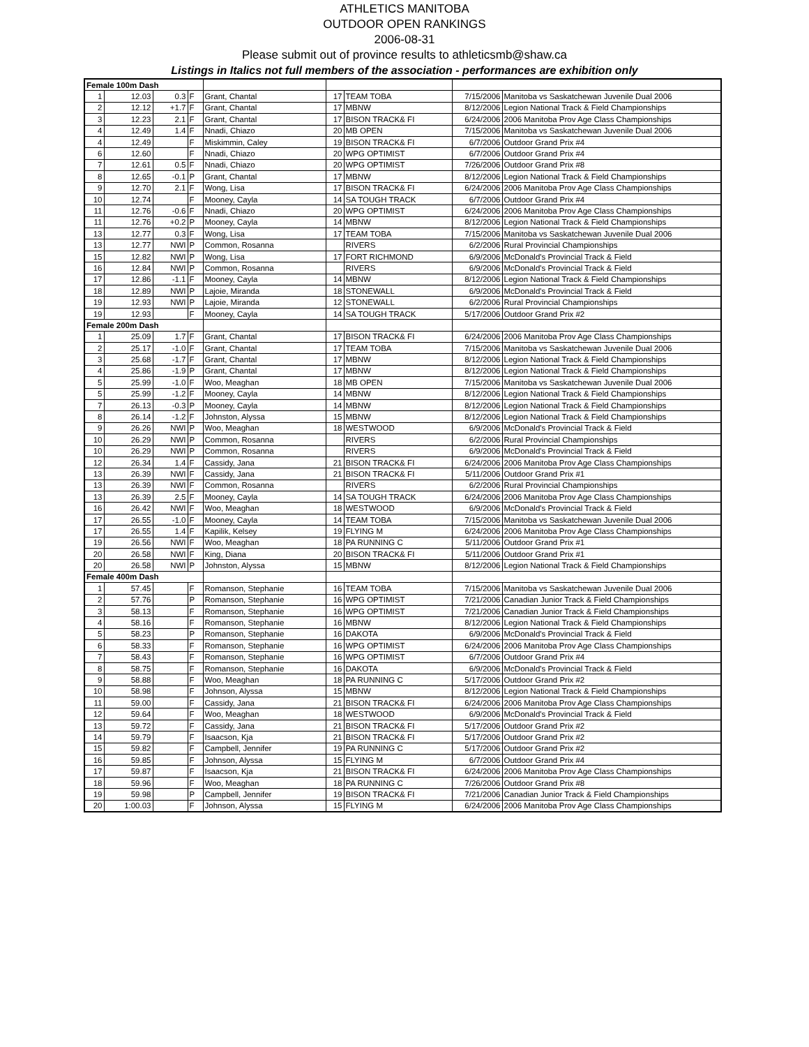ATHLETICS MANITOBA
OUTDOOR OPEN RANKINGS
2006-08-31
Please submit out of province results to athleticsmb@shaw.ca
Listings in Italics not full members of the association - performances are exhibition only
| Female 100m Dash | | | | | | | | |
| 1 | 12.03 | 0.3 | F | Grant, Chantal | 17 | TEAM TOBA | 7/15/2006 | Manitoba vs Saskatchewan Juvenile Dual 2006 |
| 2 | 12.12 | +1.7 | F | Grant, Chantal | 17 | MBNW | 8/12/2006 | Legion National Track & Field Championships |
| 3 | 12.23 | 2.1 | F | Grant, Chantal | 17 | BISON TRACK& FI | 6/24/2006 | 2006 Manitoba Prov Age Class Championships |
| 4 | 12.49 | 1.4 | F | Nnadi, Chiazo | 20 | MB OPEN | 7/15/2006 | Manitoba vs Saskatchewan Juvenile Dual 2006 |
| 4 | 12.49 | | F | Miskimmin, Caley | 19 | BISON TRACK& FI | 6/7/2006 | Outdoor Grand Prix #4 |
| 6 | 12.60 | | F | Nnadi, Chiazo | 20 | WPG OPTIMIST | 6/7/2006 | Outdoor Grand Prix #4 |
| 7 | 12.61 | 0.5 | F | Nnadi, Chiazo | 20 | WPG OPTIMIST | 7/26/2006 | Outdoor Grand Prix #8 |
| 8 | 12.65 | -0.1 | P | Grant, Chantal | 17 | MBNW | 8/12/2006 | Legion National Track & Field Championships |
| 9 | 12.70 | 2.1 | F | Wong, Lisa | 17 | BISON TRACK& FI | 6/24/2006 | 2006 Manitoba Prov Age Class Championships |
| 10 | 12.74 | | F | Mooney, Cayla | 14 | SA TOUGH TRACK | 6/7/2006 | Outdoor Grand Prix #4 |
| 11 | 12.76 | -0.6 | F | Nnadi, Chiazo | 20 | WPG OPTIMIST | 6/24/2006 | 2006 Manitoba Prov Age Class Championships |
| 11 | 12.76 | +0.2 | P | Mooney, Cayla | 14 | MBNW | 8/12/2006 | Legion National Track & Field Championships |
| 13 | 12.77 | 0.3 | F | Wong, Lisa | 17 | TEAM TOBA | 7/15/2006 | Manitoba vs Saskatchewan Juvenile Dual 2006 |
| 13 | 12.77 | NWI | P | Common, Rosanna | | RIVERS | 6/2/2006 | Rural Provincial Championships |
| 15 | 12.82 | NWI | P | Wong, Lisa | 17 | FORT RICHMOND | 6/9/2006 | McDonald's Provincial Track & Field |
| 16 | 12.84 | NWI | P | Common, Rosanna | | RIVERS | 6/9/2006 | McDonald's Provincial Track & Field |
| 17 | 12.86 | -1.1 | F | Mooney, Cayla | 14 | MBNW | 8/12/2006 | Legion National Track & Field Championships |
| 18 | 12.89 | NWI | P | Lajoie, Miranda | 18 | STONEWALL | 6/9/2006 | McDonald's Provincial Track & Field |
| 19 | 12.93 | NWI | P | Lajoie, Miranda | 12 | STONEWALL | 6/2/2006 | Rural Provincial Championships |
| 19 | 12.93 | | F | Mooney, Cayla | 14 | SA TOUGH TRACK | 5/17/2006 | Outdoor Grand Prix #2 |
| Female 200m Dash | | | | | | | | |
| 1 | 25.09 | 1.7 | F | Grant, Chantal | 17 | BISON TRACK& FI | 6/24/2006 | 2006 Manitoba Prov Age Class Championships |
| 2 | 25.17 | -1.0 | F | Grant, Chantal | 17 | TEAM TOBA | 7/15/2006 | Manitoba vs Saskatchewan Juvenile Dual 2006 |
| 3 | 25.68 | -1.7 | F | Grant, Chantal | 17 | MBNW | 8/12/2006 | Legion National Track & Field Championships |
| 4 | 25.86 | -1.9 | P | Grant, Chantal | 17 | MBNW | 8/12/2006 | Legion National Track & Field Championships |
| 5 | 25.99 | -1.0 | F | Woo, Meaghan | 18 | MB OPEN | 7/15/2006 | Manitoba vs Saskatchewan Juvenile Dual 2006 |
| 5 | 25.99 | -1.2 | F | Mooney, Cayla | 14 | MBNW | 8/12/2006 | Legion National Track & Field Championships |
| 7 | 26.13 | -0.3 | P | Mooney, Cayla | 14 | MBNW | 8/12/2006 | Legion National Track & Field Championships |
| 8 | 26.14 | -1.2 | F | Johnston, Alyssa | 15 | MBNW | 8/12/2006 | Legion National Track & Field Championships |
| 9 | 26.26 | NWI | P | Woo, Meaghan | 18 | WESTWOOD | 6/9/2006 | McDonald's Provincial Track & Field |
| 10 | 26.29 | NWI | P | Common, Rosanna | | RIVERS | 6/2/2006 | Rural Provincial Championships |
| 10 | 26.29 | NWI | P | Common, Rosanna | | RIVERS | 6/9/2006 | McDonald's Provincial Track & Field |
| 12 | 26.34 | 1.4 | F | Cassidy, Jana | 21 | BISON TRACK& FI | 6/24/2006 | 2006 Manitoba Prov Age Class Championships |
| 13 | 26.39 | NWI | F | Cassidy, Jana | 21 | BISON TRACK& FI | 5/11/2006 | Outdoor Grand Prix #1 |
| 13 | 26.39 | NWI | F | Common, Rosanna | | RIVERS | 6/2/2006 | Rural Provincial Championships |
| 13 | 26.39 | 2.5 | F | Mooney, Cayla | 14 | SA TOUGH TRACK | 6/24/2006 | 2006 Manitoba Prov Age Class Championships |
| 16 | 26.42 | NWI | F | Woo, Meaghan | 18 | WESTWOOD | 6/9/2006 | McDonald's Provincial Track & Field |
| 17 | 26.55 | -1.0 | F | Mooney, Cayla | 14 | TEAM TOBA | 7/15/2006 | Manitoba vs Saskatchewan Juvenile Dual 2006 |
| 17 | 26.55 | 1.4 | F | Kapilik, Kelsey | 19 | FLYING M | 6/24/2006 | 2006 Manitoba Prov Age Class Championships |
| 19 | 26.56 | NWI | F | Woo, Meaghan | 18 | PA RUNNING C | 5/11/2006 | Outdoor Grand Prix #1 |
| 20 | 26.58 | NWI | F | King, Diana | 20 | BISON TRACK& FI | 5/11/2006 | Outdoor Grand Prix #1 |
| 20 | 26.58 | NWI | P | Johnston, Alyssa | 15 | MBNW | 8/12/2006 | Legion National Track & Field Championships |
| Female 400m Dash | | | | | | | | |
| 1 | 57.45 | | F | Romanson, Stephanie | 16 | TEAM TOBA | 7/15/2006 | Manitoba vs Saskatchewan Juvenile Dual 2006 |
| 2 | 57.76 | | P | Romanson, Stephanie | 16 | WPG OPTIMIST | 7/21/2006 | Canadian Junior Track & Field Championships |
| 3 | 58.13 | | F | Romanson, Stephanie | 16 | WPG OPTIMIST | 7/21/2006 | Canadian Junior Track & Field Championships |
| 4 | 58.16 | | F | Romanson, Stephanie | 16 | MBNW | 8/12/2006 | Legion National Track & Field Championships |
| 5 | 58.23 | | P | Romanson, Stephanie | 16 | DAKOTA | 6/9/2006 | McDonald's Provincial Track & Field |
| 6 | 58.33 | | F | Romanson, Stephanie | 16 | WPG OPTIMIST | 6/24/2006 | 2006 Manitoba Prov Age Class Championships |
| 7 | 58.43 | | F | Romanson, Stephanie | 16 | WPG OPTIMIST | 6/7/2006 | Outdoor Grand Prix #4 |
| 8 | 58.75 | | F | Romanson, Stephanie | 16 | DAKOTA | 6/9/2006 | McDonald's Provincial Track & Field |
| 9 | 58.88 | | F | Woo, Meaghan | 18 | PA RUNNING C | 5/17/2006 | Outdoor Grand Prix #2 |
| 10 | 58.98 | | F | Johnson, Alyssa | 15 | MBNW | 8/12/2006 | Legion National Track & Field Championships |
| 11 | 59.00 | | F | Cassidy, Jana | 21 | BISON TRACK& FI | 6/24/2006 | 2006 Manitoba Prov Age Class Championships |
| 12 | 59.64 | | F | Woo, Meaghan | 18 | WESTWOOD | 6/9/2006 | McDonald's Provincial Track & Field |
| 13 | 59.72 | | F | Cassidy, Jana | 21 | BISON TRACK& FI | 5/17/2006 | Outdoor Grand Prix #2 |
| 14 | 59.79 | | F | Isaacson, Kja | 21 | BISON TRACK& FI | 5/17/2006 | Outdoor Grand Prix #2 |
| 15 | 59.82 | | F | Campbell, Jennifer | 19 | PA RUNNING C | 5/17/2006 | Outdoor Grand Prix #2 |
| 16 | 59.85 | | F | Johnson, Alyssa | 15 | FLYING M | 6/7/2006 | Outdoor Grand Prix #4 |
| 17 | 59.87 | | F | Isaacson, Kja | 21 | BISON TRACK& FI | 6/24/2006 | 2006 Manitoba Prov Age Class Championships |
| 18 | 59.96 | | F | Woo, Meaghan | 18 | PA RUNNING C | 7/26/2006 | Outdoor Grand Prix #8 |
| 19 | 59.98 | | P | Campbell, Jennifer | 19 | BISON TRACK& FI | 7/21/2006 | Canadian Junior Track & Field Championships |
| 20 | 1:00.03 | | F | Johnson, Alyssa | 15 | FLYING M | 6/24/2006 | 2006 Manitoba Prov Age Class Championships |